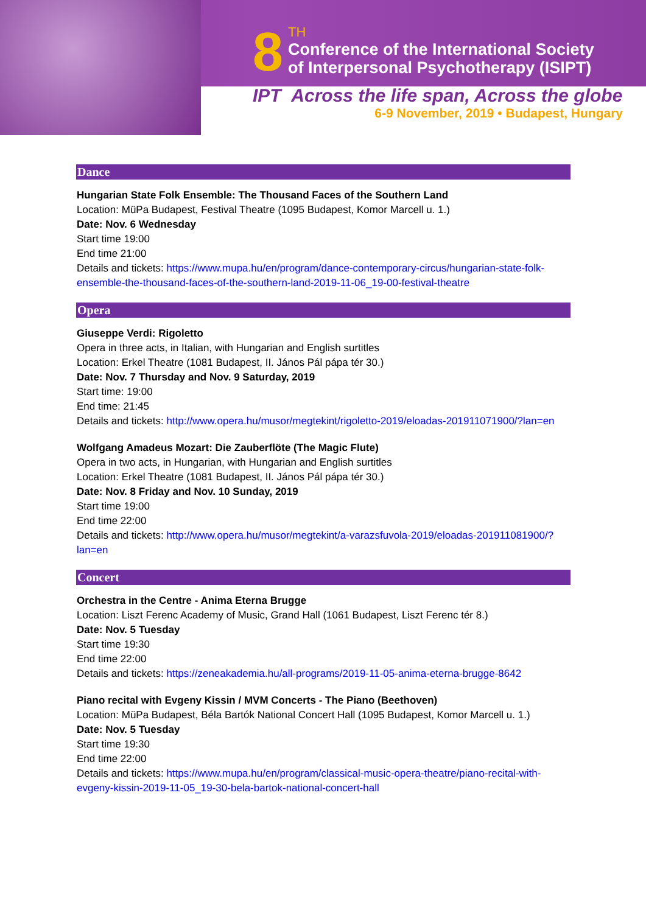8
TH
Conference of the International Society
of Interpersonal Psychotherapy (ISIPT)
IPT Across the life span, Across the globe
6-9 November, 2019 • Budapest, Hungary
Dance
Hungarian State Folk Ensemble: The Thousand Faces of the Southern Land
Location: MüPa Budapest, Festival Theatre (1095 Budapest, Komor Marcell u. 1.)
Date: Nov. 6 Wednesday
Start time 19:00
End time 21:00
Details and tickets: https://www.mupa.hu/en/program/dance-contemporary-circus/hungarian-state-folk-ensemble-the-thousand-faces-of-the-southern-land-2019-11-06_19-00-festival-theatre
Opera
Giuseppe Verdi: Rigoletto
Opera in three acts, in Italian, with Hungarian and English surtitles
Location: Erkel Theatre (1081 Budapest, II. János Pál pápa tér 30.)
Date: Nov. 7 Thursday and Nov. 9 Saturday, 2019
Start time: 19:00
End time: 21:45
Details and tickets: http://www.opera.hu/musor/megtekint/rigoletto-2019/eloadas-201911071900/?lan=en
Wolfgang Amadeus Mozart: Die Zauberflöte (The Magic Flute)
Opera in two acts, in Hungarian, with Hungarian and English surtitles
Location: Erkel Theatre (1081 Budapest, II. János Pál pápa tér 30.)
Date: Nov. 8 Friday and Nov. 10 Sunday, 2019
Start time 19:00
End time 22:00
Details and tickets: http://www.opera.hu/musor/megtekint/a-varazsfuvola-2019/eloadas-201911081900/?lan=en
Concert
Orchestra in the Centre - Anima Eterna Brugge
Location: Liszt Ferenc Academy of Music, Grand Hall (1061 Budapest, Liszt Ferenc tér 8.)
Date: Nov. 5 Tuesday
Start time 19:30
End time 22:00
Details and tickets: https://zeneakademia.hu/all-programs/2019-11-05-anima-eterna-brugge-8642
Piano recital with Evgeny Kissin / MVM Concerts - The Piano (Beethoven)
Location: MüPa Budapest, Béla Bartók National Concert Hall (1095 Budapest, Komor Marcell u. 1.)
Date: Nov. 5 Tuesday
Start time 19:30
End time 22:00
Details and tickets: https://www.mupa.hu/en/program/classical-music-opera-theatre/piano-recital-with-evgeny-kissin-2019-11-05_19-30-bela-bartok-national-concert-hall